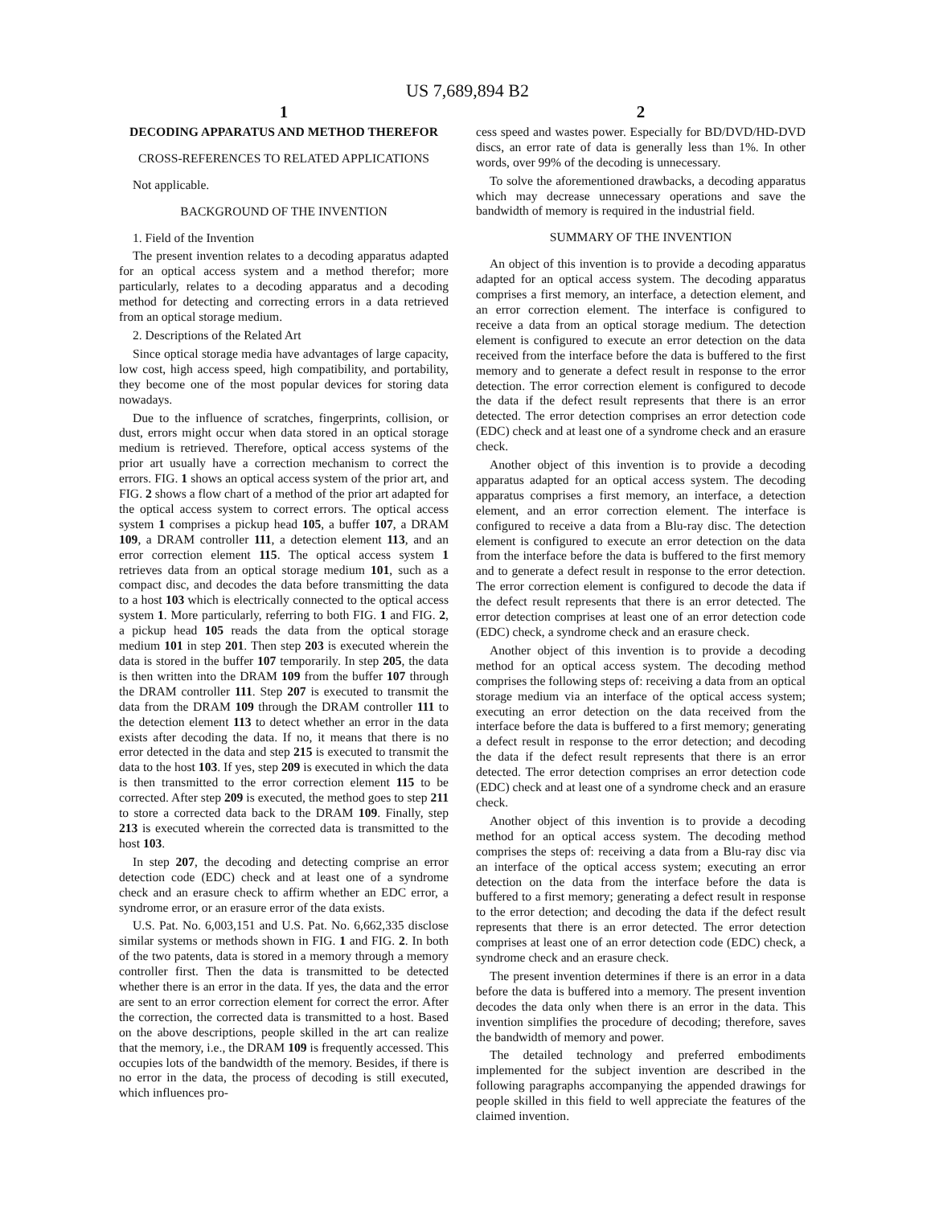US 7,689,894 B2
1
DECODING APPARATUS AND METHOD THEREFOR
CROSS-REFERENCES TO RELATED APPLICATIONS
Not applicable.
BACKGROUND OF THE INVENTION
1. Field of the Invention
The present invention relates to a decoding apparatus adapted for an optical access system and a method therefor; more particularly, relates to a decoding apparatus and a decoding method for detecting and correcting errors in a data retrieved from an optical storage medium.
2. Descriptions of the Related Art
Since optical storage media have advantages of large capacity, low cost, high access speed, high compatibility, and portability, they become one of the most popular devices for storing data nowadays.
Due to the influence of scratches, fingerprints, collision, or dust, errors might occur when data stored in an optical storage medium is retrieved. Therefore, optical access systems of the prior art usually have a correction mechanism to correct the errors. FIG. 1 shows an optical access system of the prior art, and FIG. 2 shows a flow chart of a method of the prior art adapted for the optical access system to correct errors. The optical access system 1 comprises a pickup head 105, a buffer 107, a DRAM 109, a DRAM controller 111, a detection element 113, and an error correction element 115. The optical access system 1 retrieves data from an optical storage medium 101, such as a compact disc, and decodes the data before transmitting the data to a host 103 which is electrically connected to the optical access system 1. More particularly, referring to both FIG. 1 and FIG. 2, a pickup head 105 reads the data from the optical storage medium 101 in step 201. Then step 203 is executed wherein the data is stored in the buffer 107 temporarily. In step 205, the data is then written into the DRAM 109 from the buffer 107 through the DRAM controller 111. Step 207 is executed to transmit the data from the DRAM 109 through the DRAM controller 111 to the detection element 113 to detect whether an error in the data exists after decoding the data. If no, it means that there is no error detected in the data and step 215 is executed to transmit the data to the host 103. If yes, step 209 is executed in which the data is then transmitted to the error correction element 115 to be corrected. After step 209 is executed, the method goes to step 211 to store a corrected data back to the DRAM 109. Finally, step 213 is executed wherein the corrected data is transmitted to the host 103.
In step 207, the decoding and detecting comprise an error detection code (EDC) check and at least one of a syndrome check and an erasure check to affirm whether an EDC error, a syndrome error, or an erasure error of the data exists.
U.S. Pat. No. 6,003,151 and U.S. Pat. No. 6,662,335 disclose similar systems or methods shown in FIG. 1 and FIG. 2. In both of the two patents, data is stored in a memory through a memory controller first. Then the data is transmitted to be detected whether there is an error in the data. If yes, the data and the error are sent to an error correction element for correct the error. After the correction, the corrected data is transmitted to a host. Based on the above descriptions, people skilled in the art can realize that the memory, i.e., the DRAM 109 is frequently accessed. This occupies lots of the bandwidth of the memory. Besides, if there is no error in the data, the process of decoding is still executed, which influences pro-
2
cess speed and wastes power. Especially for BD/DVD/HD-DVD discs, an error rate of data is generally less than 1%. In other words, over 99% of the decoding is unnecessary.
To solve the aforementioned drawbacks, a decoding apparatus which may decrease unnecessary operations and save the bandwidth of memory is required in the industrial field.
SUMMARY OF THE INVENTION
An object of this invention is to provide a decoding apparatus adapted for an optical access system. The decoding apparatus comprises a first memory, an interface, a detection element, and an error correction element. The interface is configured to receive a data from an optical storage medium. The detection element is configured to execute an error detection on the data received from the interface before the data is buffered to the first memory and to generate a defect result in response to the error detection. The error correction element is configured to decode the data if the defect result represents that there is an error detected. The error detection comprises an error detection code (EDC) check and at least one of a syndrome check and an erasure check.
Another object of this invention is to provide a decoding apparatus adapted for an optical access system. The decoding apparatus comprises a first memory, an interface, a detection element, and an error correction element. The interface is configured to receive a data from a Blu-ray disc. The detection element is configured to execute an error detection on the data from the interface before the data is buffered to the first memory and to generate a defect result in response to the error detection. The error correction element is configured to decode the data if the defect result represents that there is an error detected. The error detection comprises at least one of an error detection code (EDC) check, a syndrome check and an erasure check.
Another object of this invention is to provide a decoding method for an optical access system. The decoding method comprises the following steps of: receiving a data from an optical storage medium via an interface of the optical access system; executing an error detection on the data received from the interface before the data is buffered to a first memory; generating a defect result in response to the error detection; and decoding the data if the defect result represents that there is an error detected. The error detection comprises an error detection code (EDC) check and at least one of a syndrome check and an erasure check.
Another object of this invention is to provide a decoding method for an optical access system. The decoding method comprises the steps of: receiving a data from a Blu-ray disc via an interface of the optical access system; executing an error detection on the data from the interface before the data is buffered to a first memory; generating a defect result in response to the error detection; and decoding the data if the defect result represents that there is an error detected. The error detection comprises at least one of an error detection code (EDC) check, a syndrome check and an erasure check.
The present invention determines if there is an error in a data before the data is buffered into a memory. The present invention decodes the data only when there is an error in the data. This invention simplifies the procedure of decoding; therefore, saves the bandwidth of memory and power.
The detailed technology and preferred embodiments implemented for the subject invention are described in the following paragraphs accompanying the appended drawings for people skilled in this field to well appreciate the features of the claimed invention.